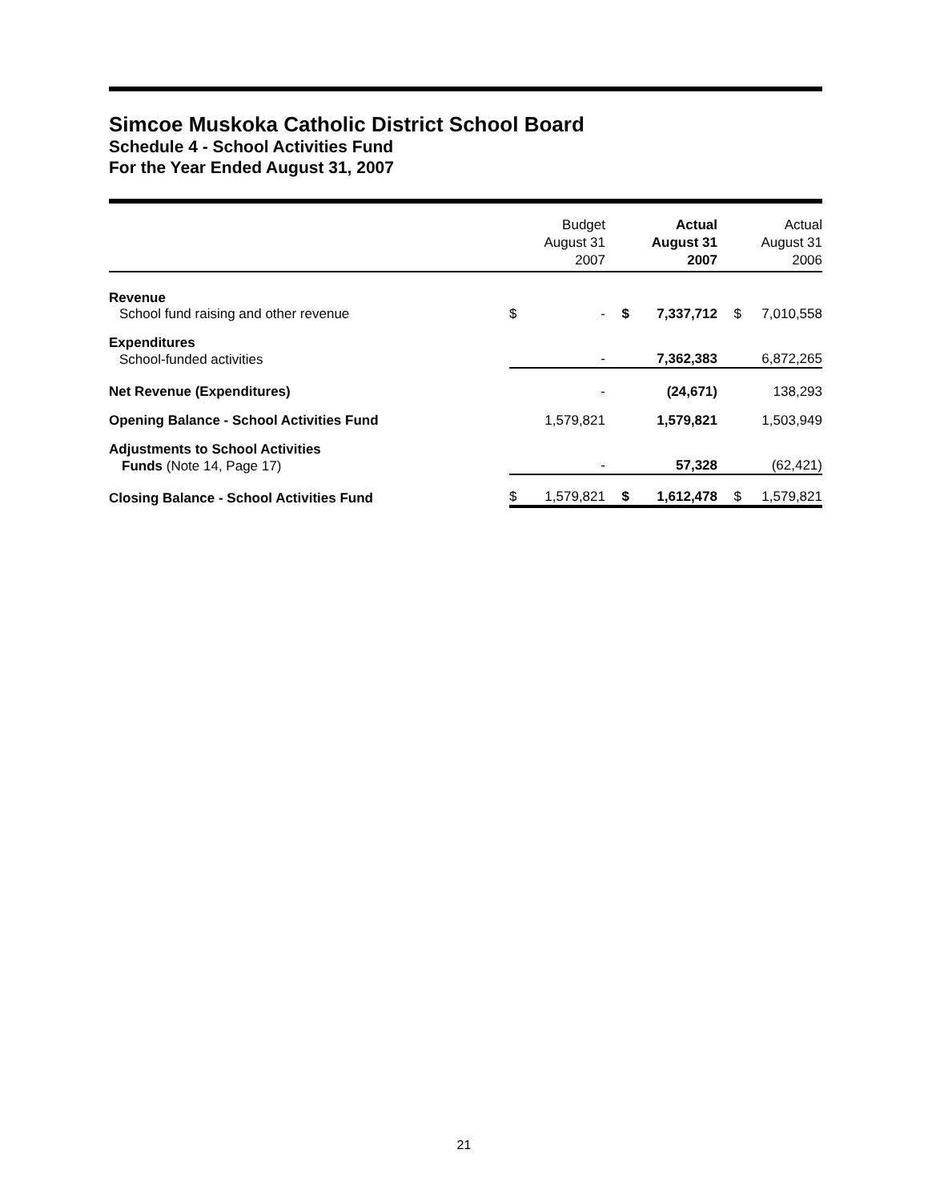Simcoe Muskoka Catholic District School Board
Schedule 4 - School Activities Fund
For the Year Ended August 31, 2007
| | | Budget August 31 2007 | | Actual August 31 2007 | | Actual August 31 2006 |
| --- | --- | --- | --- | --- | --- | --- |
| Revenue | | | | | | |
| School fund raising and other revenue | $ | - | $ | 7,337,712 | $ | 7,010,558 |
| Expenditures | | | | | | |
| School-funded activities | | - | | 7,362,383 | | 6,872,265 |
| Net Revenue (Expenditures) | | - | | (24,671) | | 138,293 |
| Opening Balance - School Activities Fund | | 1,579,821 | | 1,579,821 | | 1,503,949 |
| Adjustments to School Activities | | | | | | |
| Funds (Note 14, Page 17) | | - | | 57,328 | | (62,421) |
| Closing Balance - School Activities Fund | $ | 1,579,821 | $ | 1,612,478 | $ | 1,579,821 |
21